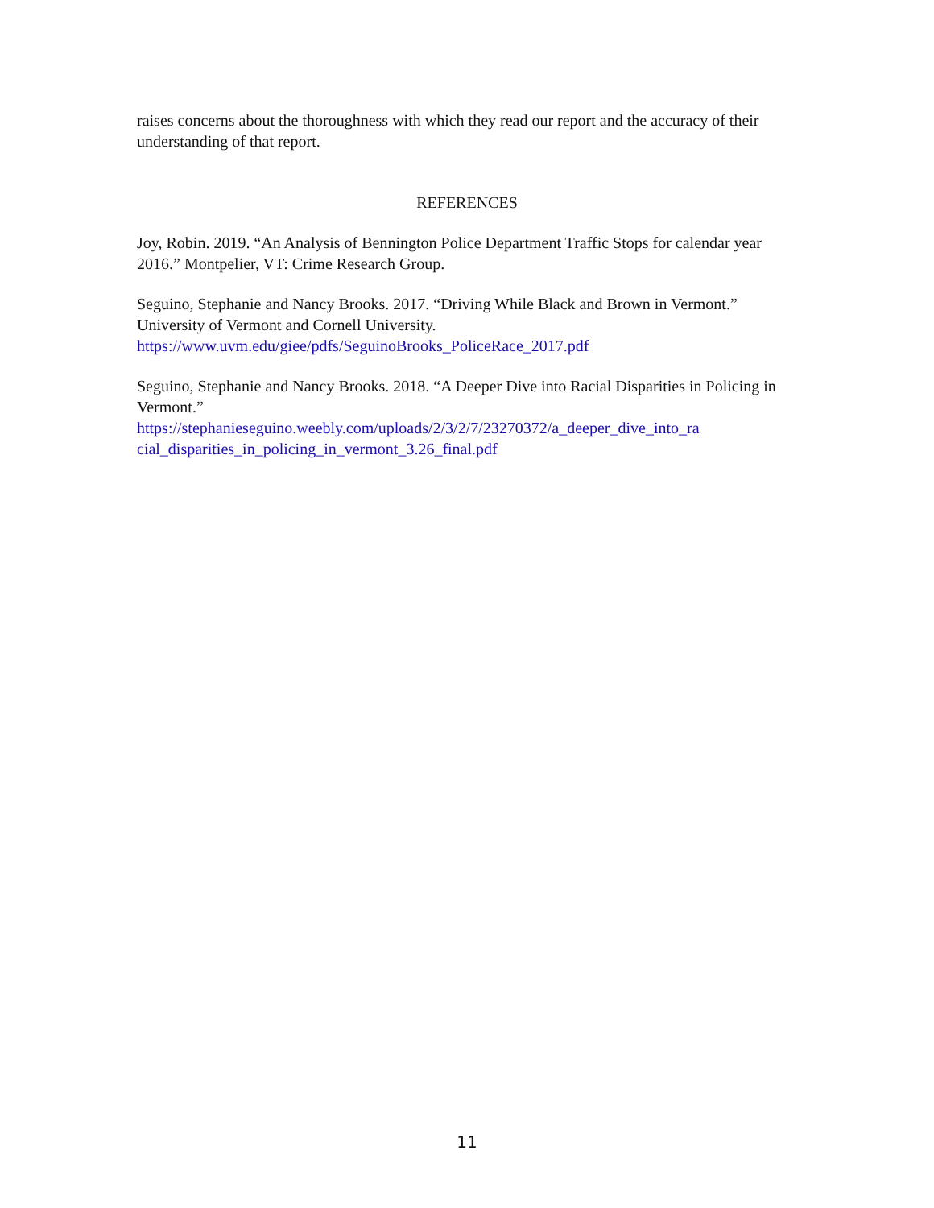raises concerns about the thoroughness with which they read our report and the accuracy of their understanding of that report.
REFERENCES
Joy, Robin. 2019. “An Analysis of Bennington Police Department Traffic Stops for calendar year 2016.” Montpelier, VT: Crime Research Group.
Seguino, Stephanie and Nancy Brooks. 2017. “Driving While Black and Brown in Vermont.” University of Vermont and Cornell University.
https://www.uvm.edu/giee/pdfs/SeguinoBrooks_PoliceRace_2017.pdf
Seguino, Stephanie and Nancy Brooks. 2018. “A Deeper Dive into Racial Disparities in Policing in Vermont.”
https://stephanieseguino.weebly.com/uploads/2/3/2/7/23270372/a_deeper_dive_into_ra cial_disparities_in_policing_in_vermont_3.26_final.pdf
11